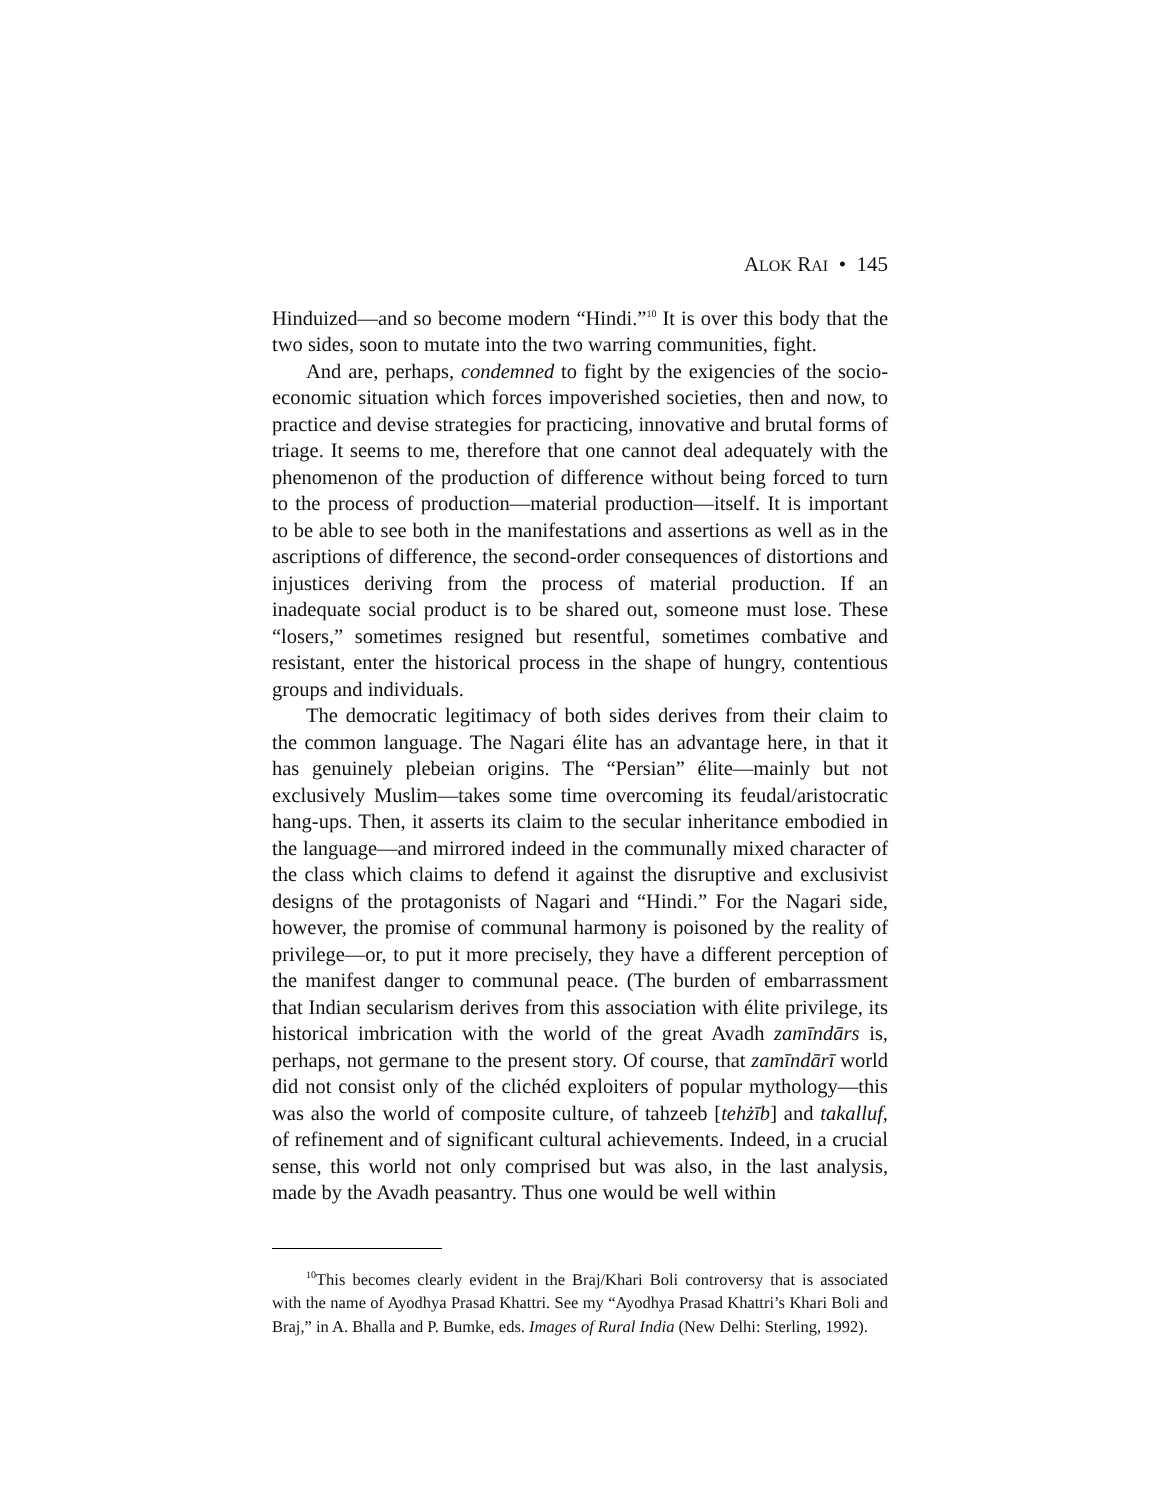ALOK RAI • 145
Hinduized—and so become modern “Hindi.”<sup>10</sup> It is over this body that the two sides, soon to mutate into the two warring communities, fight.
And are, perhaps, condemned to fight by the exigencies of the socio-economic situation which forces impoverished societies, then and now, to practice and devise strategies for practicing, innovative and brutal forms of triage. It seems to me, therefore that one cannot deal adequately with the phenomenon of the production of difference without being forced to turn to the process of production—material production—itself. It is important to be able to see both in the manifestations and assertions as well as in the ascriptions of difference, the second-order consequences of distortions and injustices deriving from the process of material production. If an inadequate social product is to be shared out, someone must lose. These “losers,” sometimes resigned but resentful, sometimes combative and resistant, enter the historical process in the shape of hungry, contentious groups and individuals.
The democratic legitimacy of both sides derives from their claim to the common language. The Nagari élite has an advantage here, in that it has genuinely plebeian origins. The “Persian” élite—mainly but not exclusively Muslim—takes some time overcoming its feudal/aristocratic hang-ups. Then, it asserts its claim to the secular inheritance embodied in the language—and mirrored indeed in the communally mixed character of the class which claims to defend it against the disruptive and exclusivist designs of the protagonists of Nagari and “Hindi.” For the Nagari side, however, the promise of communal harmony is poisoned by the reality of privilege—or, to put it more precisely, they have a different perception of the manifest danger to communal peace. (The burden of embarrassment that Indian secularism derives from this association with élite privilege, its historical imbrication with the world of the great Avadh zamīndārs is, perhaps, not germane to the present story. Of course, that zamīndārī world did not consist only of the clichéd exploiters of popular mythology—this was also the world of composite culture, of tahzeeb [tehżīb] and takalluf, of refinement and of significant cultural achievements. Indeed, in a crucial sense, this world not only comprised but was also, in the last analysis, made by the Avadh peasantry. Thus one would be well within
<sup>10</sup> This becomes clearly evident in the Braj/Khari Boli controversy that is associated with the name of Ayodhya Prasad Khattri. See my “Ayodhya Prasad Khattri’s Khari Boli and Braj,” in A. Bhalla and P. Bumke, eds. Images of Rural India (New Delhi: Sterling, 1992).